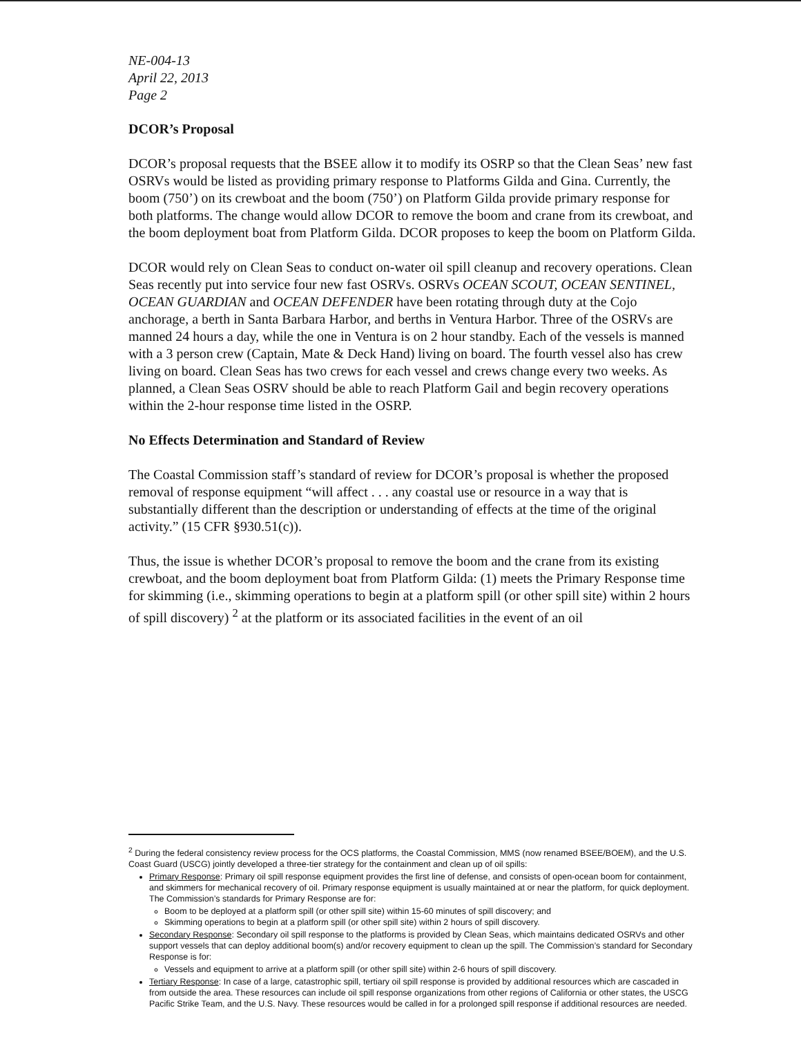NE-004-13
April 22, 2013
Page 2
DCOR’s Proposal
DCOR’s proposal requests that the BSEE allow it to modify its OSRP so that the Clean Seas’ new fast OSRVs would be listed as providing primary response to Platforms Gilda and Gina. Currently, the boom (750’) on its crewboat and the boom (750’) on Platform Gilda provide primary response for both platforms. The change would allow DCOR to remove the boom and crane from its crewboat, and the boom deployment boat from Platform Gilda. DCOR proposes to keep the boom on Platform Gilda.
DCOR would rely on Clean Seas to conduct on-water oil spill cleanup and recovery operations. Clean Seas recently put into service four new fast OSRVs. OSRVs OCEAN SCOUT, OCEAN SENTINEL, OCEAN GUARDIAN and OCEAN DEFENDER have been rotating through duty at the Cojo anchorage, a berth in Santa Barbara Harbor, and berths in Ventura Harbor. Three of the OSRVs are manned 24 hours a day, while the one in Ventura is on 2 hour standby. Each of the vessels is manned with a 3 person crew (Captain, Mate & Deck Hand) living on board. The fourth vessel also has crew living on board. Clean Seas has two crews for each vessel and crews change every two weeks. As planned, a Clean Seas OSRV should be able to reach Platform Gail and begin recovery operations within the 2-hour response time listed in the OSRP.
No Effects Determination and Standard of Review
The Coastal Commission staff’s standard of review for DCOR’s proposal is whether the proposed removal of response equipment “will affect . . . any coastal use or resource in a way that is substantially different than the description or understanding of effects at the time of the original activity.” (15 CFR §930.51(c)).
Thus, the issue is whether DCOR’s proposal to remove the boom and the crane from its existing crewboat, and the boom deployment boat from Platform Gilda: (1) meets the Primary Response time for skimming (i.e., skimming operations to begin at a platform spill (or other spill site) within 2 hours of spill discovery) <sup>2</sup> at the platform or its associated facilities in the event of an oil
<sup>2</sup> During the federal consistency review process for the OCS platforms, the Coastal Commission, MMS (now renamed BSEE/BOEM), and the U.S. Coast Guard (USCG) jointly developed a three-tier strategy for the containment and clean up of oil spills:
Primary Response: Primary oil spill response equipment provides the first line of defense, and consists of open-ocean boom for containment, and skimmers for mechanical recovery of oil. Primary response equipment is usually maintained at or near the platform, for quick deployment. The Commission’s standards for Primary Response are for:
Boom to be deployed at a platform spill (or other spill site) within 15-60 minutes of spill discovery; and
Skimming operations to begin at a platform spill (or other spill site) within 2 hours of spill discovery.
Secondary Response: Secondary oil spill response to the platforms is provided by Clean Seas, which maintains dedicated OSRVs and other support vessels that can deploy additional boom(s) and/or recovery equipment to clean up the spill. The Commission’s standard for Secondary Response is for:
Vessels and equipment to arrive at a platform spill (or other spill site) within 2-6 hours of spill discovery.
Tertiary Response: In case of a large, catastrophic spill, tertiary oil spill response is provided by additional resources which are cascaded in from outside the area. These resources can include oil spill response organizations from other regions of California or other states, the USCG Pacific Strike Team, and the U.S. Navy. These resources would be called in for a prolonged spill response if additional resources are needed.